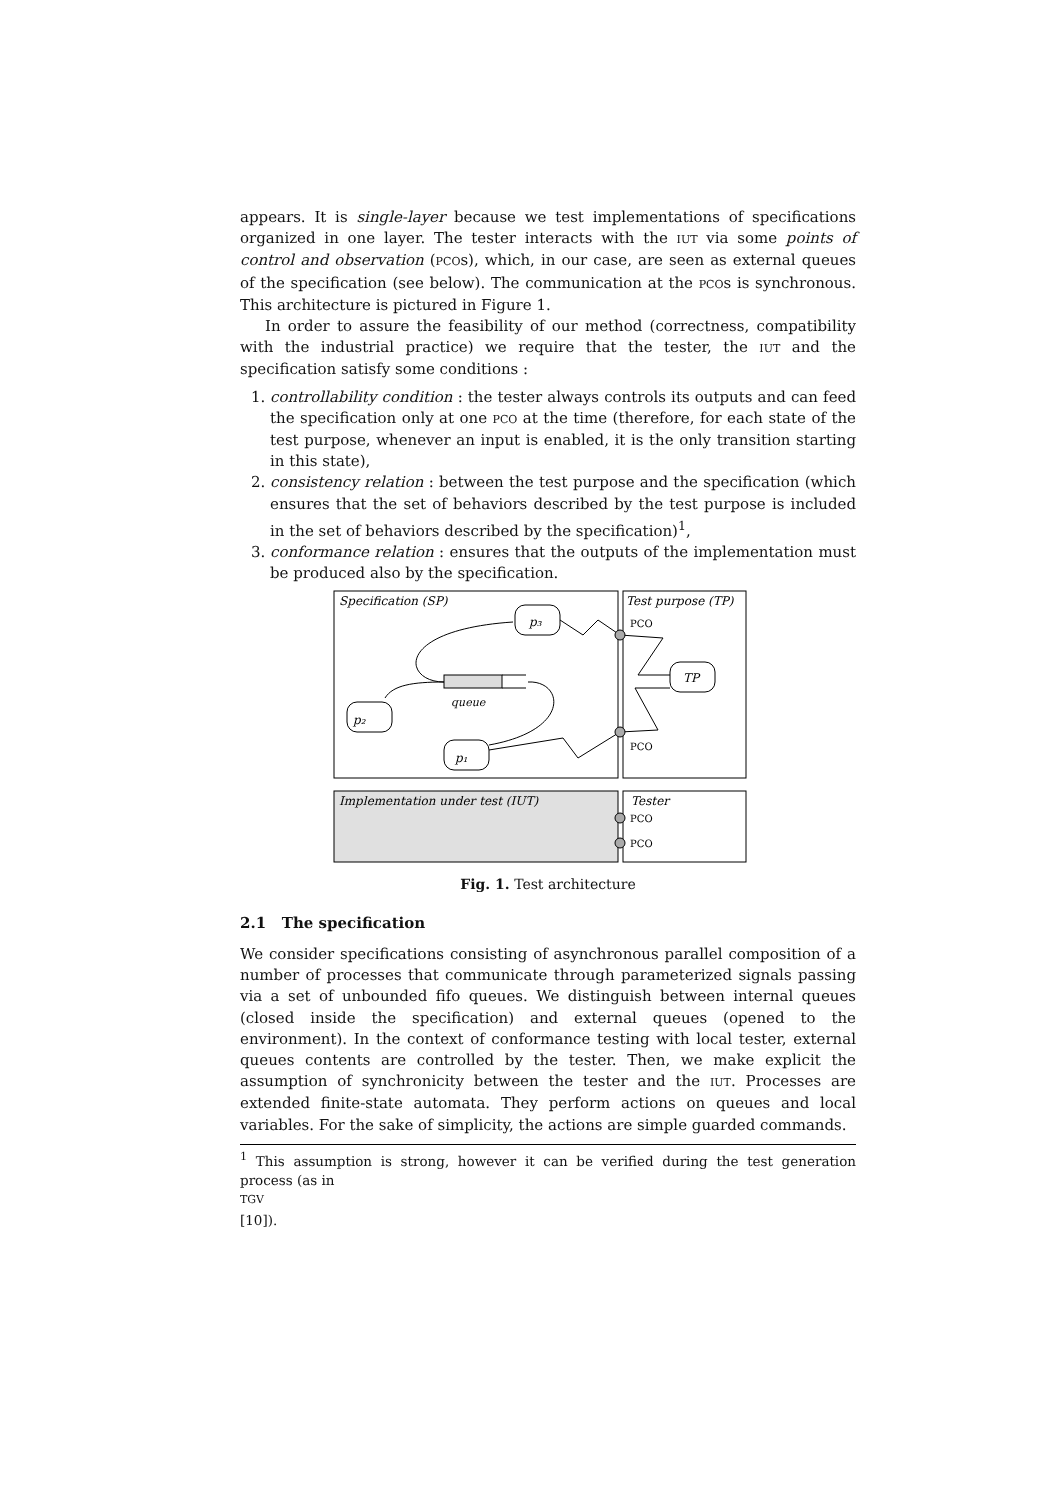appears. It is single-layer because we test implementations of specifications organized in one layer. The tester interacts with the IUT via some points of control and observation (PCOs), which, in our case, are seen as external queues of the specification (see below). The communication at the PCOs is synchronous. This architecture is pictured in Figure 1.
In order to assure the feasibility of our method (correctness, compatibility with the industrial practice) we require that the tester, the IUT and the specification satisfy some conditions :
1. controllability condition : the tester always controls its outputs and can feed the specification only at one PCO at the time (therefore, for each state of the test purpose, whenever an input is enabled, it is the only transition starting in this state),
2. consistency relation : between the test purpose and the specification (which ensures that the set of behaviors described by the test purpose is included in the set of behaviors described by the specification)<sup>1</sup>,
3. conformance relation : ensures that the outputs of the implementation must be produced also by the specification.
Specification (SP)
Test purpose (TP)
p₃
TP
p₂
p₁
queue
PCO
PCO
Implementation under test (IUT)
Tester
PCO
PCO
Fig. 1. Test architecture
2.1 The specification
We consider specifications consisting of asynchronous parallel composition of a number of processes that communicate through parameterized signals passing via a set of unbounded fifo queues. We distinguish between internal queues (closed inside the specification) and external queues (opened to the environment). In the context of conformance testing with local tester, external queues contents are controlled by the tester. Then, we make explicit the assumption of synchronicity between the tester and the IUT. Processes are extended finite-state automata. They perform actions on queues and local variables. For the sake of simplicity, the actions are simple guarded commands.
<sup>1</sup> This assumption is strong, however it can be verified during the test generation process (as in
TGV
[10]).